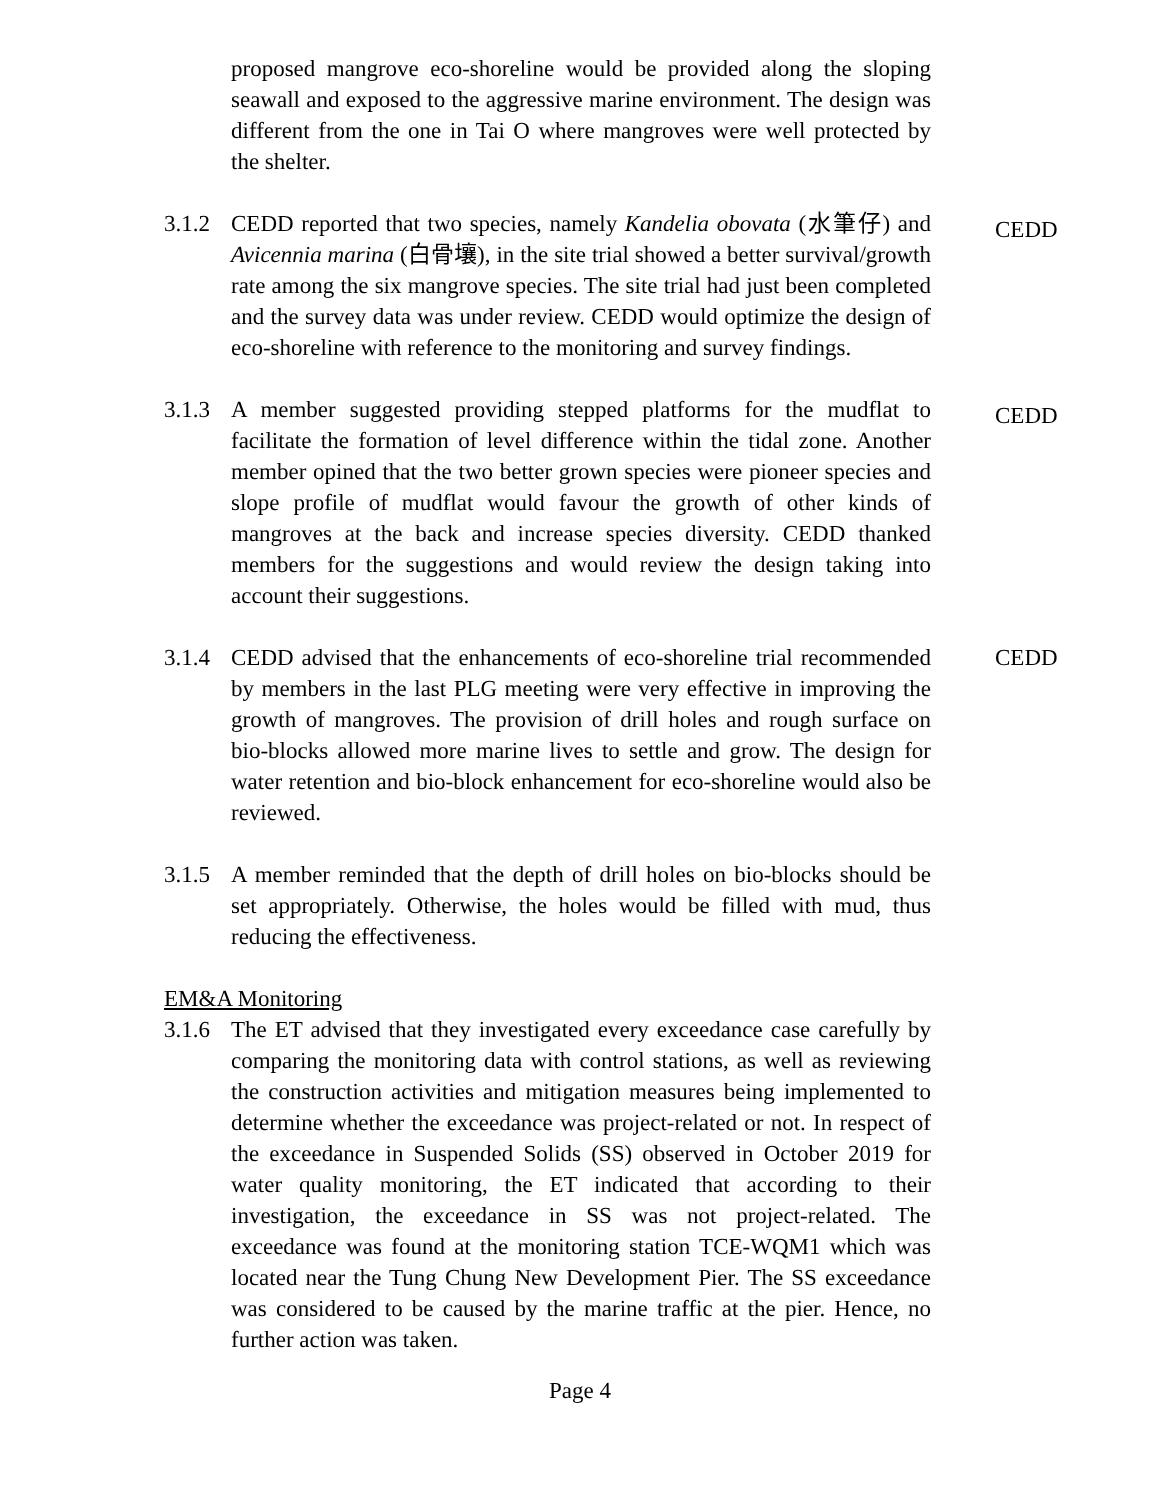proposed mangrove eco-shoreline would be provided along the sloping seawall and exposed to the aggressive marine environment. The design was different from the one in Tai O where mangroves were well protected by the shelter.
3.1.2
CEDD reported that two species, namely Kandelia obovata (水筆仔) and Avicennia marina (白骨壤), in the site trial showed a better survival/growth rate among the six mangrove species. The site trial had just been completed and the survey data was under review. CEDD would optimize the design of eco-shoreline with reference to the monitoring and survey findings.
CEDD
3.1.3
A member suggested providing stepped platforms for the mudflat to facilitate the formation of level difference within the tidal zone. Another member opined that the two better grown species were pioneer species and slope profile of mudflat would favour the growth of other kinds of mangroves at the back and increase species diversity. CEDD thanked members for the suggestions and would review the design taking into account their suggestions.
CEDD
3.1.4
CEDD advised that the enhancements of eco-shoreline trial recommended by members in the last PLG meeting were very effective in improving the growth of mangroves. The provision of drill holes and rough surface on bio-blocks allowed more marine lives to settle and grow. The design for water retention and bio-block enhancement for eco-shoreline would also be reviewed.
CEDD
3.1.5
A member reminded that the depth of drill holes on bio-blocks should be set appropriately. Otherwise, the holes would be filled with mud, thus reducing the effectiveness.
EM&A Monitoring
3.1.6
The ET advised that they investigated every exceedance case carefully by comparing the monitoring data with control stations, as well as reviewing the construction activities and mitigation measures being implemented to determine whether the exceedance was project-related or not. In respect of the exceedance in Suspended Solids (SS) observed in October 2019 for water quality monitoring, the ET indicated that according to their investigation, the exceedance in SS was not project-related. The exceedance was found at the monitoring station TCE-WQM1 which was located near the Tung Chung New Development Pier. The SS exceedance was considered to be caused by the marine traffic at the pier. Hence, no further action was taken.
Page 4